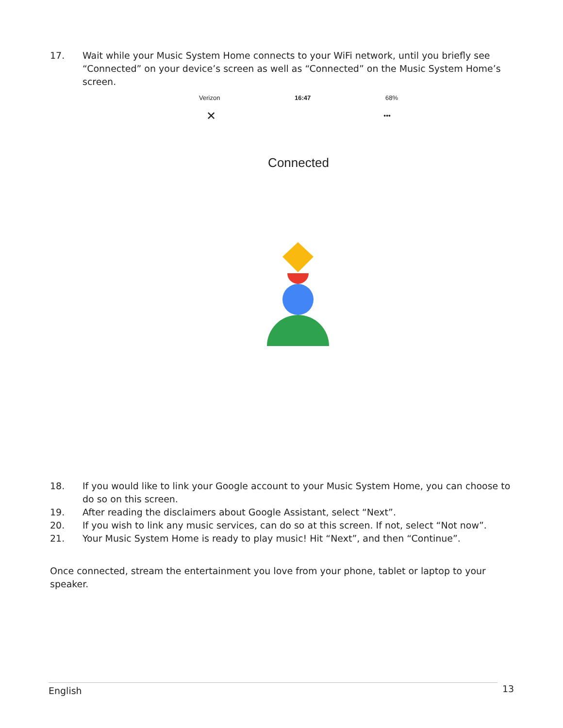17. Wait while your Music System Home connects to your WiFi network, until you briefly see “Connected” on your device’s screen as well as “Connected” on the Music System Home’s screen.
Verizon 16:47 68%
✕ •••
Connected
18. If you would like to link your Google account to your Music System Home, you can choose to do so on this screen.
19. After reading the disclaimers about Google Assistant, select “Next”.
20. If you wish to link any music services, can do so at this screen. If not, select “Not now”.
21. Your Music System Home is ready to play music! Hit “Next”, and then “Continue”.
Once connected, stream the entertainment you love from your phone, tablet or laptop to your speaker.
English 13